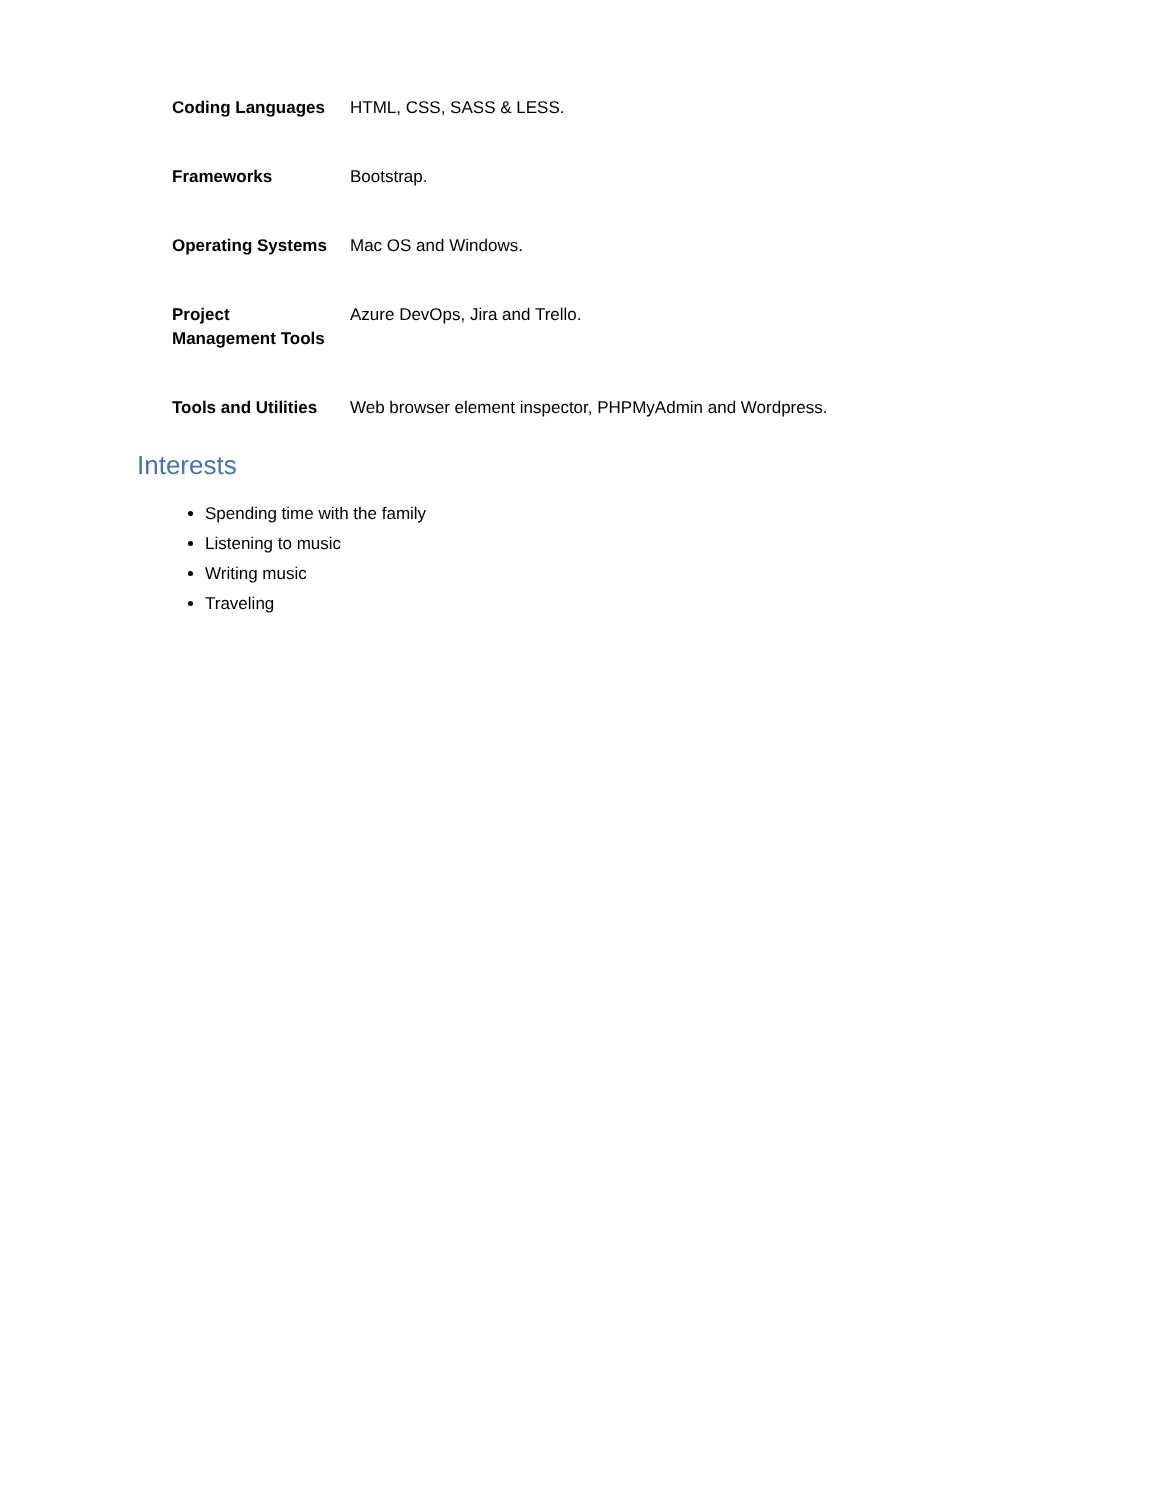| Coding Languages | HTML, CSS, SASS & LESS. |
| Frameworks | Bootstrap. |
| Operating Systems | Mac OS and Windows. |
| Project Management Tools | Azure DevOps, Jira and Trello. |
| Tools and Utilities | Web browser element inspector, PHPMyAdmin and Wordpress. |
Interests
Spending time with the family
Listening to music
Writing music
Traveling